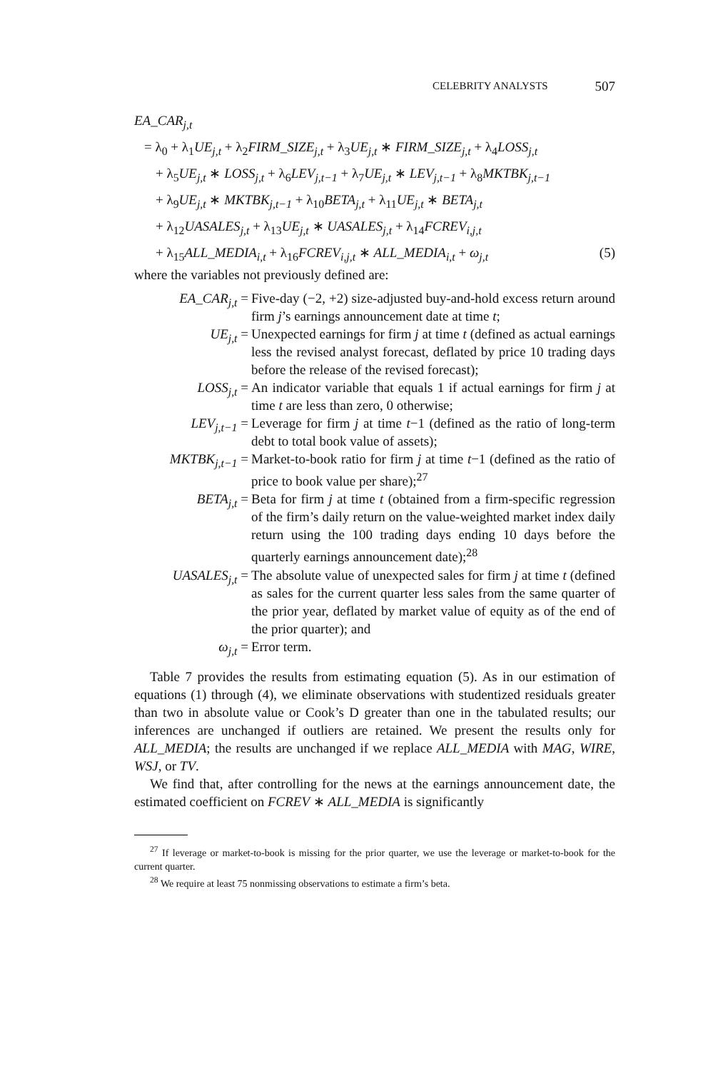CELEBRITY ANALYSTS 507
EA_CAR<sub>j,t</sub>
= λ<sub>0</sub> + λ<sub>1</sub>UE<sub>j,t</sub> + λ<sub>2</sub>FIRM_SIZE<sub>j,t</sub> + λ<sub>3</sub>UE<sub>j,t</sub> ∗ FIRM_SIZE<sub>j,t</sub> + λ<sub>4</sub>LOSS<sub>j,t</sub>
+ λ<sub>5</sub>UE<sub>j,t</sub> ∗ LOSS<sub>j,t</sub> + λ<sub>6</sub>LEV<sub>j,t−1</sub> + λ<sub>7</sub>UE<sub>j,t</sub> ∗ LEV<sub>j,t−1</sub> + λ<sub>8</sub>MKTBK<sub>j,t−1</sub>
+ λ<sub>9</sub>UE<sub>j,t</sub> ∗ MKTBK<sub>j,t−1</sub> + λ<sub>10</sub>BETA<sub>j,t</sub> + λ<sub>11</sub>UE<sub>j,t</sub> ∗ BETA<sub>j,t</sub>
+ λ<sub>12</sub>UASALES<sub>j,t</sub> + λ<sub>13</sub>UE<sub>j,t</sub> ∗ UASALES<sub>j,t</sub> + λ<sub>14</sub>FCREV<sub>i,j,t</sub>
+ λ<sub>15</sub>ALL_MEDIA<sub>i,t</sub> + λ<sub>16</sub>FCREV<sub>i,j,t</sub> ∗ ALL_MEDIA<sub>i,t</sub> + ω<sub>j,t</sub> (5)
where the variables not previously defined are:
| EA_CAR<sub>j,t</sub> = | Five-day (−2, +2) size-adjusted buy-and-hold excess return around firm j ’s earnings announcement date at time t ; |
| UE<sub>j,t</sub> = | Unexpected earnings for firm j at time t (defined as actual earnings less the revised analyst forecast, deflated by price 10 trading days before the release of the revised forecast); |
| LOSS<sub>j,t</sub> = | An indicator variable that equals 1 if actual earnings for firm j at time t are less than zero, 0 otherwise; |
| LEV<sub>j,t−1</sub> = | Leverage for firm j at time t −1 (defined as the ratio of long-term debt to total book value of assets); |
| MKTBK<sub>j,t−1</sub> = | Market-to-book ratio for firm j at time t −1 (defined as the ratio of price to book value per share);<sup>27</sup> |
| BETA<sub>j,t</sub> = | Beta for firm j at time t (obtained from a firm-specific regression of the firm’s daily return on the value-weighted market index daily return using the 100 trading days ending 10 days before the quarterly earnings announcement date);<sup>28</sup> |
| UASALES<sub>j,t</sub> = | The absolute value of unexpected sales for firm j at time t (defined as sales for the current quarter less sales from the same quarter of the prior year, deflated by market value of equity as of the end of the prior quarter); and |
| ω<sub>j,t</sub> = | Error term. |
Table 7 provides the results from estimating equation (5). As in our estimation of equations (1) through (4), we eliminate observations with studentized residuals greater than two in absolute value or Cook’s D greater than one in the tabulated results; our inferences are unchanged if outliers are retained. We present the results only for ALL_MEDIA; the results are unchanged if we replace ALL_MEDIA with MAG, WIRE, WSJ, or TV.
We find that, after controlling for the news at the earnings announcement date, the estimated coefficient on FCREV ∗ ALL_MEDIA is significantly
<sup>27</sup> If leverage or market-to-book is missing for the prior quarter, we use the leverage or market-to-book for the current quarter.
<sup>28</sup> We require at least 75 nonmissing observations to estimate a firm’s beta.